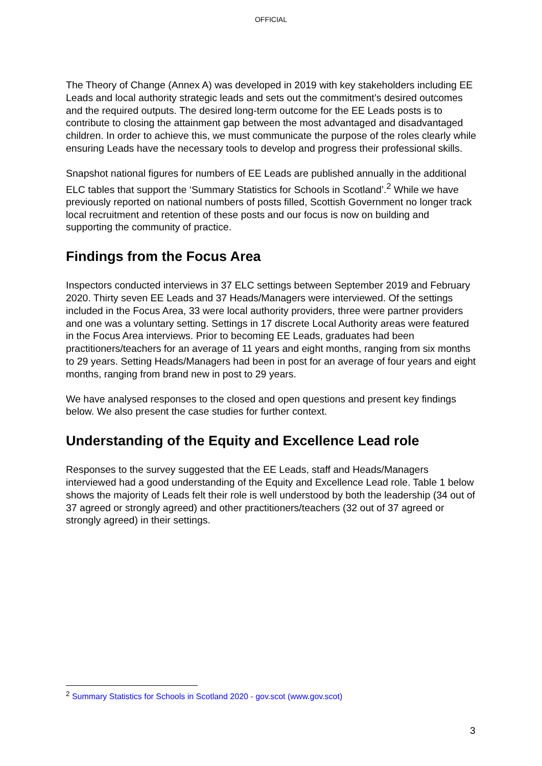OFFICIAL
The Theory of Change (Annex A) was developed in 2019 with key stakeholders including EE Leads and local authority strategic leads and sets out the commitment’s desired outcomes and the required outputs. The desired long-term outcome for the EE Leads posts is to contribute to closing the attainment gap between the most advantaged and disadvantaged children. In order to achieve this, we must communicate the purpose of the roles clearly while ensuring Leads have the necessary tools to develop and progress their professional skills.
Snapshot national figures for numbers of EE Leads are published annually in the additional ELC tables that support the ‘Summary Statistics for Schools in Scotland’.<sup>2</sup> While we have previously reported on national numbers of posts filled, Scottish Government no longer track local recruitment and retention of these posts and our focus is now on building and supporting the community of practice.
Findings from the Focus Area
Inspectors conducted interviews in 37 ELC settings between September 2019 and February 2020. Thirty seven EE Leads and 37 Heads/Managers were interviewed. Of the settings included in the Focus Area, 33 were local authority providers, three were partner providers and one was a voluntary setting. Settings in 17 discrete Local Authority areas were featured in the Focus Area interviews. Prior to becoming EE Leads, graduates had been practitioners/teachers for an average of 11 years and eight months, ranging from six months to 29 years. Setting Heads/Managers had been in post for an average of four years and eight months, ranging from brand new in post to 29 years.
We have analysed responses to the closed and open questions and present key findings below. We also present the case studies for further context.
Understanding of the Equity and Excellence Lead role
Responses to the survey suggested that the EE Leads, staff and Heads/Managers interviewed had a good understanding of the Equity and Excellence Lead role. Table 1 below shows the majority of Leads felt their role is well understood by both the leadership (34 out of 37 agreed or strongly agreed) and other practitioners/teachers (32 out of 37 agreed or strongly agreed) in their settings.
<sup>2</sup> Summary Statistics for Schools in Scotland 2020 - gov.scot (www.gov.scot)
3